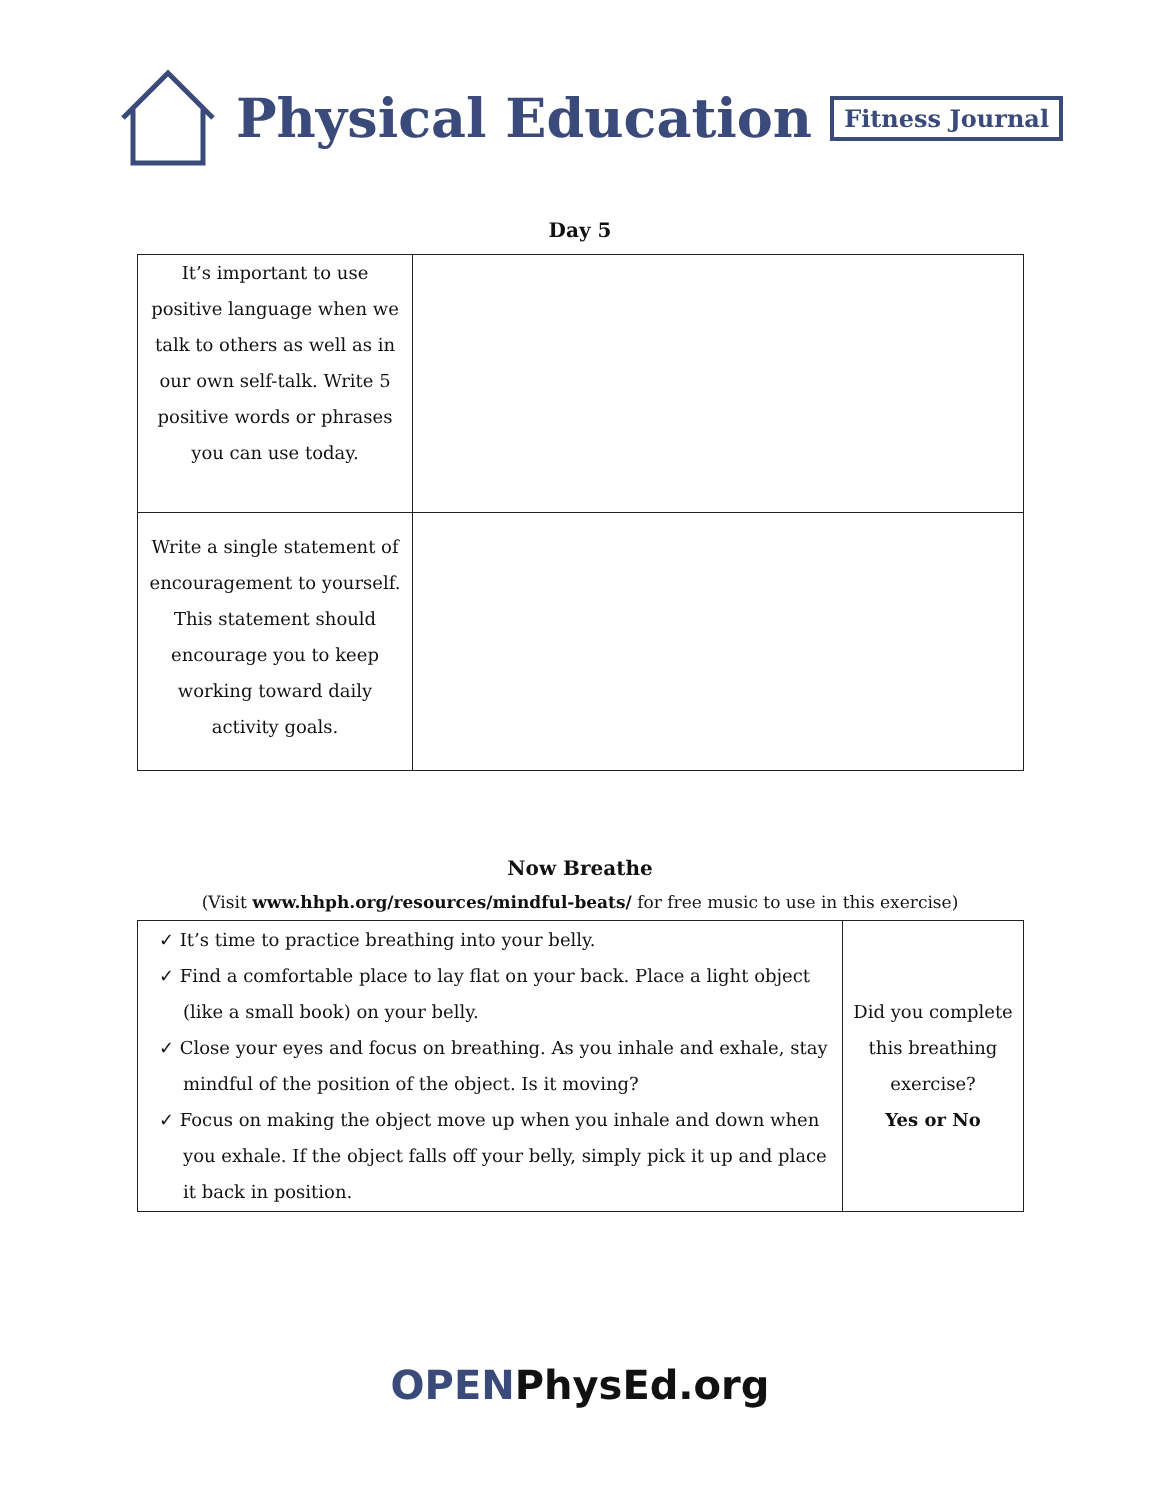Physical Education Fitness Journal
Day 5
| It’s important to use positive language when we talk to others as well as in our own self-talk. Write 5 positive words or phrases you can use today. | |
| Write a single statement of encouragement to yourself. This statement should encourage you to keep working toward daily activity goals. | |
Now Breathe
(Visit www.hhph.org/resources/mindful-beats/ for free music to use in this exercise)
| ✓ It’s time to practice breathing into your belly. ✓ Find a comfortable place to lay flat on your back. Place a light object (like a small book) on your belly. ✓ Close your eyes and focus on breathing. As you inhale and exhale, stay mindful of the position of the object. Is it moving? ✓ Focus on making the object move up when you inhale and down when you exhale. If the object falls off your belly, simply pick it up and place it back in position. | Did you complete this breathing exercise? Yes or No |
OPENPhysEd.org